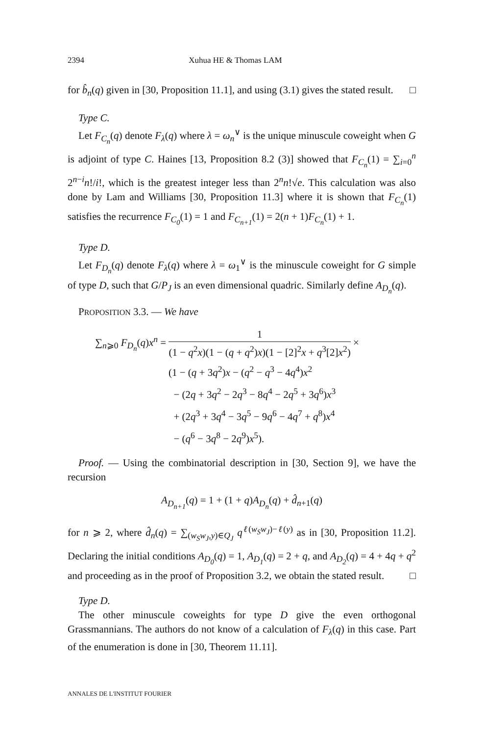2394 Xuhua HE & Thomas LAM
for b̂<sub>n</sub>(q) given in [30, Proposition 11.1], and using (3.1) gives the stated result. □
Type C.
Let F<sub>C<sub>n</sub></sub>(q) denote F<sub>λ</sub>(q) where λ = ω<sub>n</sub><sup>∨</sup> is the unique minuscule coweight when G is adjoint of type C. Haines [13, Proposition 8.2 (3)] showed that F<sub>C<sub>n</sub></sub>(1) = ∑<sub>i=0</sub><sup>n</sup> 2<sup>n−i</sup>n!/i!, which is the greatest integer less than 2<sup>n</sup>n!√e. This calculation was also done by Lam and Williams [30, Proposition 11.3] where it is shown that F<sub>C<sub>n</sub></sub>(1) satisfies the recurrence F<sub>C<sub>0</sub></sub>(1) = 1 and F<sub>C<sub>n+1</sub></sub>(1) = 2(n + 1)F<sub>C<sub>n</sub></sub>(1) + 1.
Type D.
Let F<sub>D<sub>n</sub></sub>(q) denote F<sub>λ</sub>(q) where λ = ω<sub>1</sub><sup>∨</sup> is the minuscule coweight for G simple of type D, such that G/P<sub>J</sub> is an even dimensional quadric. Similarly define A<sub>D<sub>n</sub></sub>(q).
PROPOSITION 3.3. — We have
∑<sub>n⩾0</sub> F<sub>D<sub>n</sub></sub>(q)x<sup>n</sup> = 1 (1 − q<sup>2</sup>x)(1 − (q + q<sup>2</sup>)x)(1 − [2]<sup>2</sup>x + q<sup>3</sup>[2]x<sup>2</sup>) ×
(1 − (q + 3q<sup>2</sup>)x − (q<sup>2</sup> − q<sup>3</sup> − 4q<sup>4</sup>)x<sup>2</sup>
− (2q + 3q<sup>2</sup> − 2q<sup>3</sup> − 8q<sup>4</sup> − 2q<sup>5</sup> + 3q<sup>6</sup>)x<sup>3</sup>
+ (2q<sup>3</sup> + 3q<sup>4</sup> − 3q<sup>5</sup> − 9q<sup>6</sup> − 4q<sup>7</sup> + q<sup>8</sup>)x<sup>4</sup>
− (q<sup>6</sup> − 3q<sup>8</sup> − 2q<sup>9</sup>)x<sup>5</sup>).
Proof. — Using the combinatorial description in [30, Section 9], we have the recursion
A<sub>D<sub>n+1</sub></sub>(q) = 1 + (1 + q)A<sub>D<sub>n</sub></sub>(q) + d̂<sub>n+1</sub>(q)
for n ⩾ 2, where d̂<sub>n</sub>(q) = ∑<sub>(w<sub>S</sub>w<sub>J</sub>,y)∈Q<sub>J</sub></sub> q<sup>ℓ(w<sub>S</sub>w<sub>J</sub>)−ℓ(y)</sup> as in [30, Proposition 11.2]. Declaring the initial conditions A<sub>D<sub>0</sub></sub>(q) = 1, A<sub>D<sub>1</sub></sub>(q) = 2 + q, and A<sub>D<sub>2</sub></sub>(q) = 4 + 4q + q<sup>2</sup> and proceeding as in the proof of Proposition 3.2, we obtain the stated result. □
Type D.
The other minuscule coweights for type D give the even orthogonal Grassmannians. The authors do not know of a calculation of F<sub>λ</sub>(q) in this case. Part of the enumeration is done in [30, Theorem 11.11].
ANNALES DE L'INSTITUT FOURIER